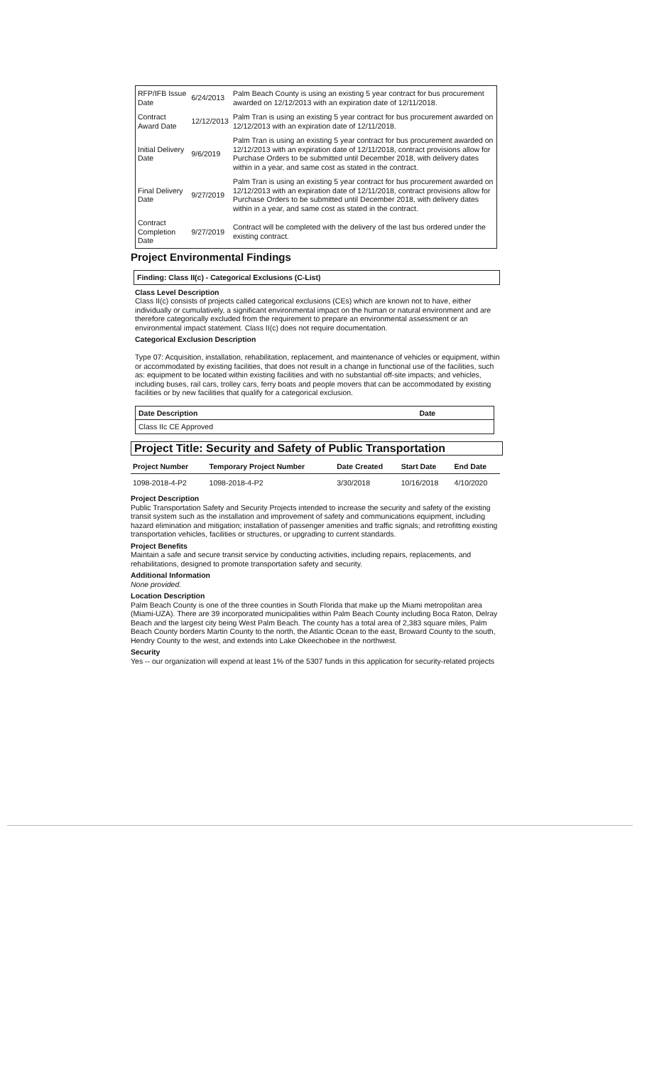| RFP/IFB Issue Date | 6/24/2013 | Palm Beach County is using an existing 5 year contract for bus procurement awarded on 12/12/2013 with an expiration date of 12/11/2018. |
| Contract Award Date | 12/12/2013 | Palm Tran is using an existing 5 year contract for bus procurement awarded on 12/12/2013 with an expiration date of 12/11/2018. |
| Initial Delivery Date | 9/6/2019 | Palm Tran is using an existing 5 year contract for bus procurement awarded on 12/12/2013 with an expiration date of 12/11/2018, contract provisions allow for Purchase Orders to be submitted until December 2018, with delivery dates within in a year, and same cost as stated in the contract. |
| Final Delivery Date | 9/27/2019 | Palm Tran is using an existing 5 year contract for bus procurement awarded on 12/12/2013 with an expiration date of 12/11/2018, contract provisions allow for Purchase Orders to be submitted until December 2018, with delivery dates within in a year, and same cost as stated in the contract. |
| Contract Completion Date | 9/27/2019 | Contract will be completed with the delivery of the last bus ordered under the existing contract. |
Project Environmental Findings
Finding: Class II(c) - Categorical Exclusions (C-List)
Class Level Description
Class II(c) consists of projects called categorical exclusions (CEs) which are known not to have, either individually or cumulatively, a significant environmental impact on the human or natural environment and are therefore categorically excluded from the requirement to prepare an environmental assessment or an environmental impact statement. Class II(c) does not require documentation.
Categorical Exclusion Description
Type 07: Acquisition, installation, rehabilitation, replacement, and maintenance of vehicles or equipment, within or accommodated by existing facilities, that does not result in a change in functional use of the facilities, such as: equipment to be located within existing facilities and with no substantial off-site impacts; and vehicles, including buses, rail cars, trolley cars, ferry boats and people movers that can be accommodated by existing facilities or by new facilities that qualify for a categorical exclusion.
| Date Description | Date |
| --- | --- |
| Class IIc CE Approved | |
Project Title: Security and Safety of Public Transportation
| Project Number | Temporary Project Number | Date Created | Start Date | End Date |
| --- | --- | --- | --- | --- |
| 1098-2018-4-P2 | 1098-2018-4-P2 | 3/30/2018 | 10/16/2018 | 4/10/2020 |
Project Description
Public Transportation Safety and Security Projects intended to increase the security and safety of the existing transit system such as the installation and improvement of safety and communications equipment, including hazard elimination and mitigation; installation of passenger amenities and traffic signals; and retrofitting existing transportation vehicles, facilities or structures, or upgrading to current standards.
Project Benefits
Maintain a safe and secure transit service by conducting activities, including repairs, replacements, and rehabilitations, designed to promote transportation safety and security.
Additional Information
None provided.
Location Description
Palm Beach County is one of the three counties in South Florida that make up the Miami metropolitan area (Miami-UZA). There are 39 incorporated municipalities within Palm Beach County including Boca Raton, Delray Beach and the largest city being West Palm Beach. The county has a total area of 2,383 square miles, Palm Beach County borders Martin County to the north, the Atlantic Ocean to the east, Broward County to the south, Hendry County to the west, and extends into Lake Okeechobee in the northwest.
Security
Yes -- our organization will expend at least 1% of the 5307 funds in this application for security-related projects